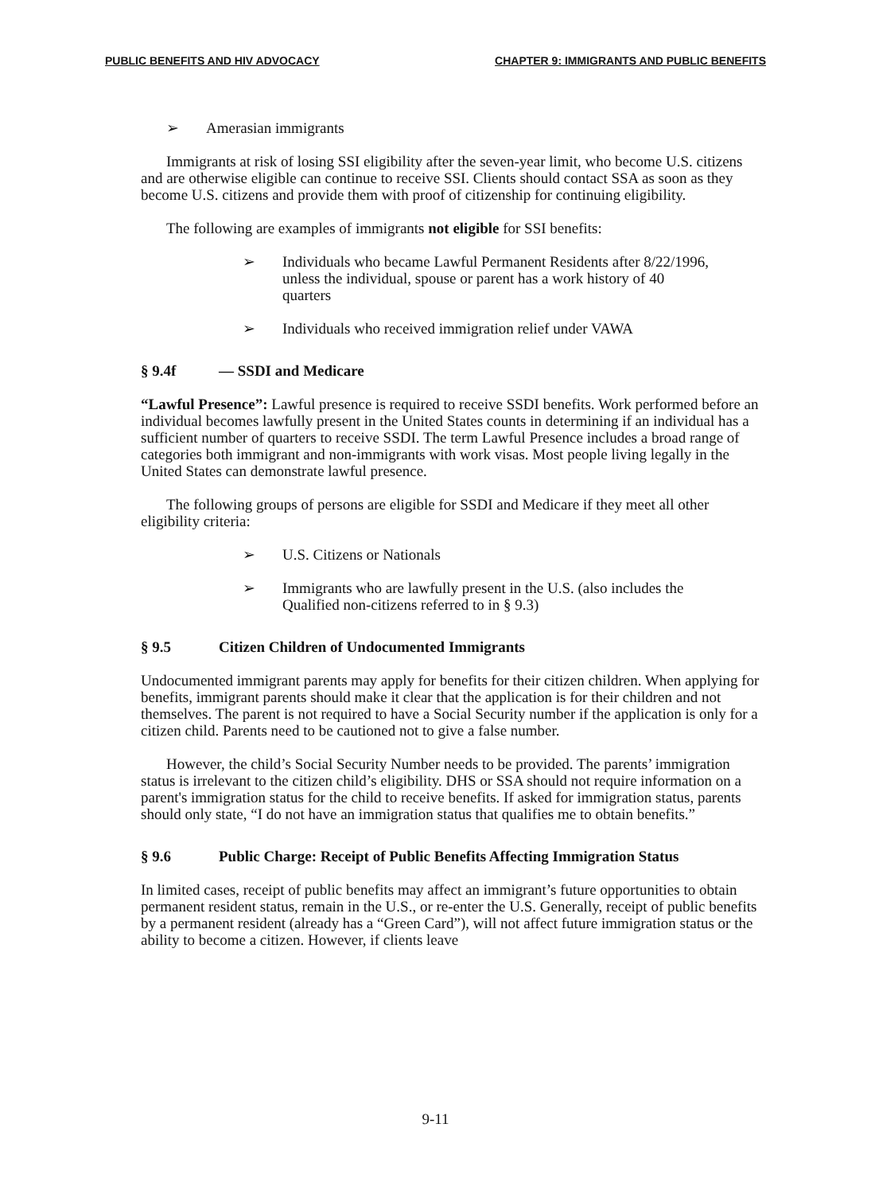PUBLIC BENEFITS AND HIV ADVOCACY CHAPTER 9: IMMIGRANTS AND PUBLIC BENEFITS
➢ Amerasian immigrants
Immigrants at risk of losing SSI eligibility after the seven-year limit, who become U.S. citizens and are otherwise eligible can continue to receive SSI. Clients should contact SSA as soon as they become U.S. citizens and provide them with proof of citizenship for continuing eligibility.
The following are examples of immigrants not eligible for SSI benefits:
➢ Individuals who became Lawful Permanent Residents after 8/22/1996, unless the individual, spouse or parent has a work history of 40 quarters
➢ Individuals who received immigration relief under VAWA
§ 9.4f — SSDI and Medicare
“Lawful Presence”: Lawful presence is required to receive SSDI benefits. Work performed before an individual becomes lawfully present in the United States counts in determining if an individual has a sufficient number of quarters to receive SSDI. The term Lawful Presence includes a broad range of categories both immigrant and non-immigrants with work visas. Most people living legally in the United States can demonstrate lawful presence.
The following groups of persons are eligible for SSDI and Medicare if they meet all other eligibility criteria:
➢ U.S. Citizens or Nationals
➢ Immigrants who are lawfully present in the U.S. (also includes the Qualified non-citizens referred to in § 9.3)
§ 9.5 Citizen Children of Undocumented Immigrants
Undocumented immigrant parents may apply for benefits for their citizen children. When applying for benefits, immigrant parents should make it clear that the application is for their children and not themselves. The parent is not required to have a Social Security number if the application is only for a citizen child. Parents need to be cautioned not to give a false number.
However, the child’s Social Security Number needs to be provided. The parents’ immigration status is irrelevant to the citizen child’s eligibility. DHS or SSA should not require information on a parent's immigration status for the child to receive benefits. If asked for immigration status, parents should only state, “I do not have an immigration status that qualifies me to obtain benefits.”
§ 9.6 Public Charge: Receipt of Public Benefits Affecting Immigration Status
In limited cases, receipt of public benefits may affect an immigrant’s future opportunities to obtain permanent resident status, remain in the U.S., or re-enter the U.S. Generally, receipt of public benefits by a permanent resident (already has a “Green Card”), will not affect future immigration status or the ability to become a citizen. However, if clients leave
9-11